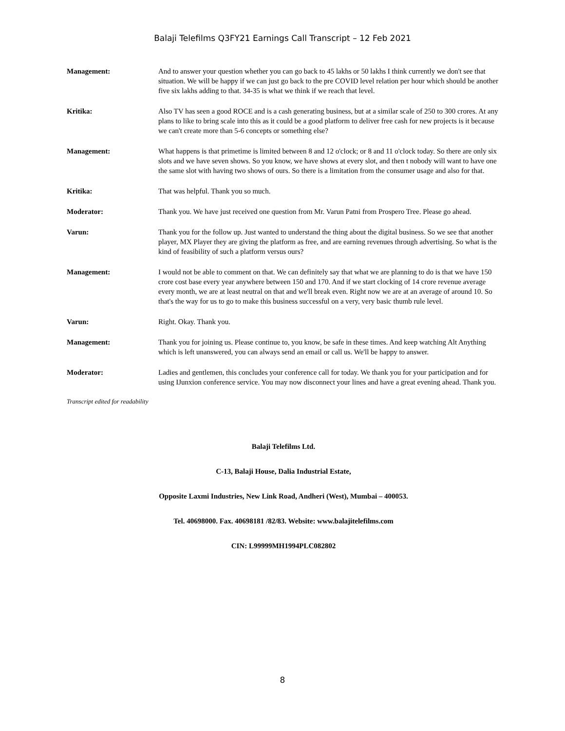Balaji Telefilms Q3FY21 Earnings Call Transcript – 12 Feb 2021
Management: And to answer your question whether you can go back to 45 lakhs or 50 lakhs I think currently we don't see that situation. We will be happy if we can just go back to the pre COVID level relation per hour which should be another five six lakhs adding to that. 34-35 is what we think if we reach that level.
Kritika: Also TV has seen a good ROCE and is a cash generating business, but at a similar scale of 250 to 300 crores. At any plans to like to bring scale into this as it could be a good platform to deliver free cash for new projects is it because we can't create more than 5-6 concepts or something else?
Management: What happens is that primetime is limited between 8 and 12 o'clock; or 8 and 11 o'clock today. So there are only six slots and we have seven shows. So you know, we have shows at every slot, and then t nobody will want to have one the same slot with having two shows of ours. So there is a limitation from the consumer usage and also for that.
Kritika: That was helpful. Thank you so much.
Moderator: Thank you. We have just received one question from Mr. Varun Patni from Prospero Tree. Please go ahead.
Varun: Thank you for the follow up. Just wanted to understand the thing about the digital business. So we see that another player, MX Player they are giving the platform as free, and are earning revenues through advertising. So what is the kind of feasibility of such a platform versus ours?
Management: I would not be able to comment on that. We can definitely say that what we are planning to do is that we have 150 crore cost base every year anywhere between 150 and 170. And if we start clocking of 14 crore revenue average every month, we are at least neutral on that and we'll break even. Right now we are at an average of around 10. So that's the way for us to go to make this business successful on a very, very basic thumb rule level.
Varun: Right. Okay. Thank you.
Management: Thank you for joining us. Please continue to, you know, be safe in these times. And keep watching Alt Anything which is left unanswered, you can always send an email or call us. We'll be happy to answer.
Moderator: Ladies and gentlemen, this concludes your conference call for today. We thank you for your participation and for using IJunxion conference service. You may now disconnect your lines and have a great evening ahead. Thank you.
Transcript edited for readability
Balaji Telefilms Ltd.
C-13, Balaji House, Dalia Industrial Estate,
Opposite Laxmi Industries, New Link Road, Andheri (West), Mumbai – 400053.
Tel. 40698000. Fax. 40698181 /82/83. Website: www.balajitelefilms.com
CIN: L99999MH1994PLC082802
8